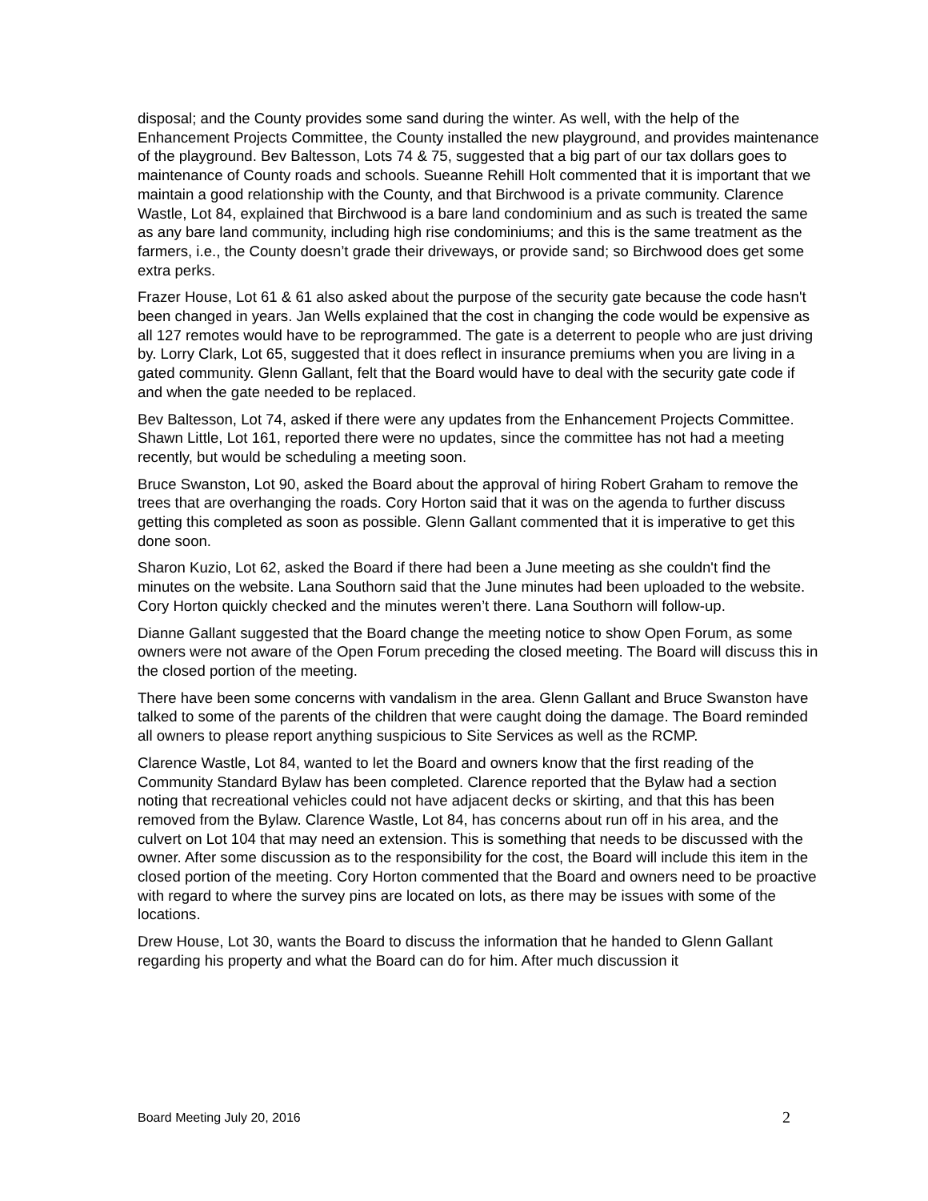disposal; and the County provides some sand during the winter. As well, with the help of the Enhancement Projects Committee, the County installed the new playground, and provides maintenance of the playground. Bev Baltesson, Lots 74 & 75, suggested that a big part of our tax dollars goes to maintenance of County roads and schools. Sueanne Rehill Holt commented that it is important that we maintain a good relationship with the County, and that Birchwood is a private community. Clarence Wastle, Lot 84, explained that Birchwood is a bare land condominium and as such is treated the same as any bare land community, including high rise condominiums; and this is the same treatment as the farmers, i.e., the County doesn’t grade their driveways, or provide sand; so Birchwood does get some extra perks.
Frazer House, Lot 61 & 61 also asked about the purpose of the security gate because the code hasn't been changed in years. Jan Wells explained that the cost in changing the code would be expensive as all 127 remotes would have to be reprogrammed. The gate is a deterrent to people who are just driving by. Lorry Clark, Lot 65, suggested that it does reflect in insurance premiums when you are living in a gated community. Glenn Gallant, felt that the Board would have to deal with the security gate code if and when the gate needed to be replaced.
Bev Baltesson, Lot 74, asked if there were any updates from the Enhancement Projects Committee. Shawn Little, Lot 161, reported there were no updates, since the committee has not had a meeting recently, but would be scheduling a meeting soon.
Bruce Swanston, Lot 90, asked the Board about the approval of hiring Robert Graham to remove the trees that are overhanging the roads. Cory Horton said that it was on the agenda to further discuss getting this completed as soon as possible. Glenn Gallant commented that it is imperative to get this done soon.
Sharon Kuzio, Lot 62, asked the Board if there had been a June meeting as she couldn't find the minutes on the website. Lana Southorn said that the June minutes had been uploaded to the website. Cory Horton quickly checked and the minutes weren’t there. Lana Southorn will follow-up.
Dianne Gallant suggested that the Board change the meeting notice to show Open Forum, as some owners were not aware of the Open Forum preceding the closed meeting. The Board will discuss this in the closed portion of the meeting.
There have been some concerns with vandalism in the area. Glenn Gallant and Bruce Swanston have talked to some of the parents of the children that were caught doing the damage. The Board reminded all owners to please report anything suspicious to Site Services as well as the RCMP.
Clarence Wastle, Lot 84, wanted to let the Board and owners know that the first reading of the Community Standard Bylaw has been completed. Clarence reported that the Bylaw had a section noting that recreational vehicles could not have adjacent decks or skirting, and that this has been removed from the Bylaw. Clarence Wastle, Lot 84, has concerns about run off in his area, and the culvert on Lot 104 that may need an extension. This is something that needs to be discussed with the owner. After some discussion as to the responsibility for the cost, the Board will include this item in the closed portion of the meeting. Cory Horton commented that the Board and owners need to be proactive with regard to where the survey pins are located on lots, as there may be issues with some of the locations.
Drew House, Lot 30, wants the Board to discuss the information that he handed to Glenn Gallant regarding his property and what the Board can do for him. After much discussion it
Board Meeting July 20, 2016 2